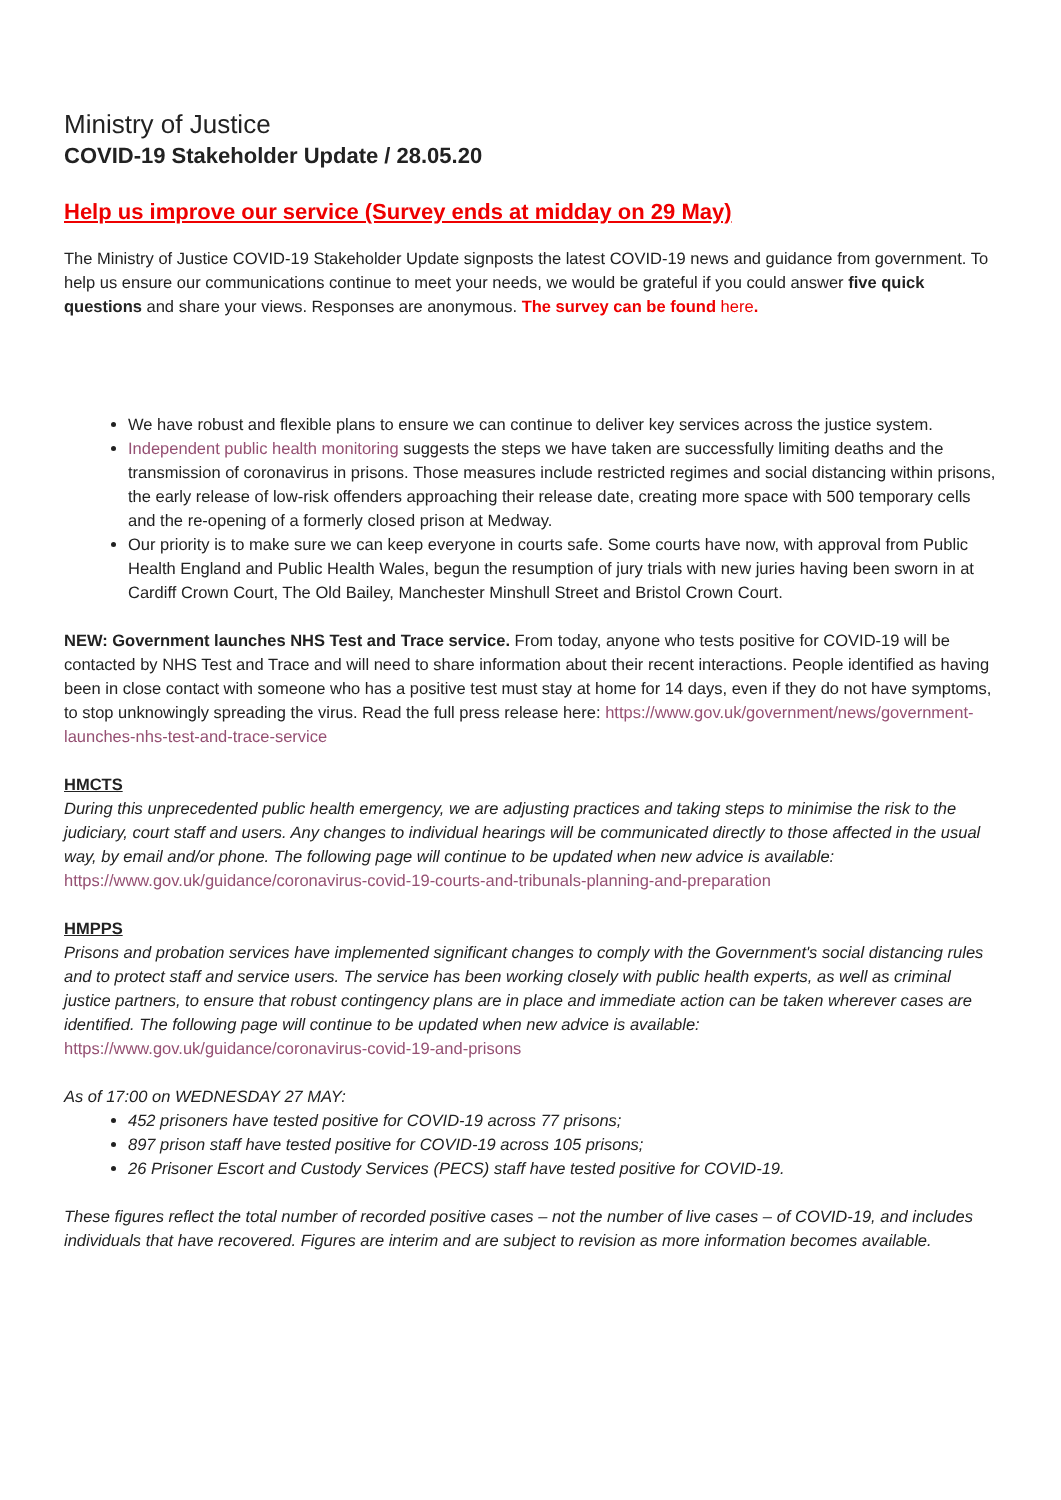Ministry of Justice
COVID-19 Stakeholder Update / 28.05.20
Help us improve our service (Survey ends at midday on 29 May)
The Ministry of Justice COVID-19 Stakeholder Update signposts the latest COVID-19 news and guidance from government. To help us ensure our communications continue to meet your needs, we would be grateful if you could answer five quick questions and share your views. Responses are anonymous. The survey can be found here.
We have robust and flexible plans to ensure we can continue to deliver key services across the justice system.
Independent public health monitoring suggests the steps we have taken are successfully limiting deaths and the transmission of coronavirus in prisons. Those measures include restricted regimes and social distancing within prisons, the early release of low-risk offenders approaching their release date, creating more space with 500 temporary cells and the re-opening of a formerly closed prison at Medway.
Our priority is to make sure we can keep everyone in courts safe. Some courts have now, with approval from Public Health England and Public Health Wales, begun the resumption of jury trials with new juries having been sworn in at Cardiff Crown Court, The Old Bailey, Manchester Minshull Street and Bristol Crown Court.
NEW: Government launches NHS Test and Trace service. From today, anyone who tests positive for COVID-19 will be contacted by NHS Test and Trace and will need to share information about their recent interactions. People identified as having been in close contact with someone who has a positive test must stay at home for 14 days, even if they do not have symptoms, to stop unknowingly spreading the virus. Read the full press release here: https://www.gov.uk/government/news/government-launches-nhs-test-and-trace-service
HMCTS
During this unprecedented public health emergency, we are adjusting practices and taking steps to minimise the risk to the judiciary, court staff and users. Any changes to individual hearings will be communicated directly to those affected in the usual way, by email and/or phone. The following page will continue to be updated when new advice is available: https://www.gov.uk/guidance/coronavirus-covid-19-courts-and-tribunals-planning-and-preparation
HMPPS
Prisons and probation services have implemented significant changes to comply with the Government's social distancing rules and to protect staff and service users. The service has been working closely with public health experts, as well as criminal justice partners, to ensure that robust contingency plans are in place and immediate action can be taken wherever cases are identified. The following page will continue to be updated when new advice is available: https://www.gov.uk/guidance/coronavirus-covid-19-and-prisons
As of 17:00 on WEDNESDAY 27 MAY:
452 prisoners have tested positive for COVID-19 across 77 prisons;
897 prison staff have tested positive for COVID-19 across 105 prisons;
26 Prisoner Escort and Custody Services (PECS) staff have tested positive for COVID-19.
These figures reflect the total number of recorded positive cases – not the number of live cases – of COVID-19, and includes individuals that have recovered. Figures are interim and are subject to revision as more information becomes available.